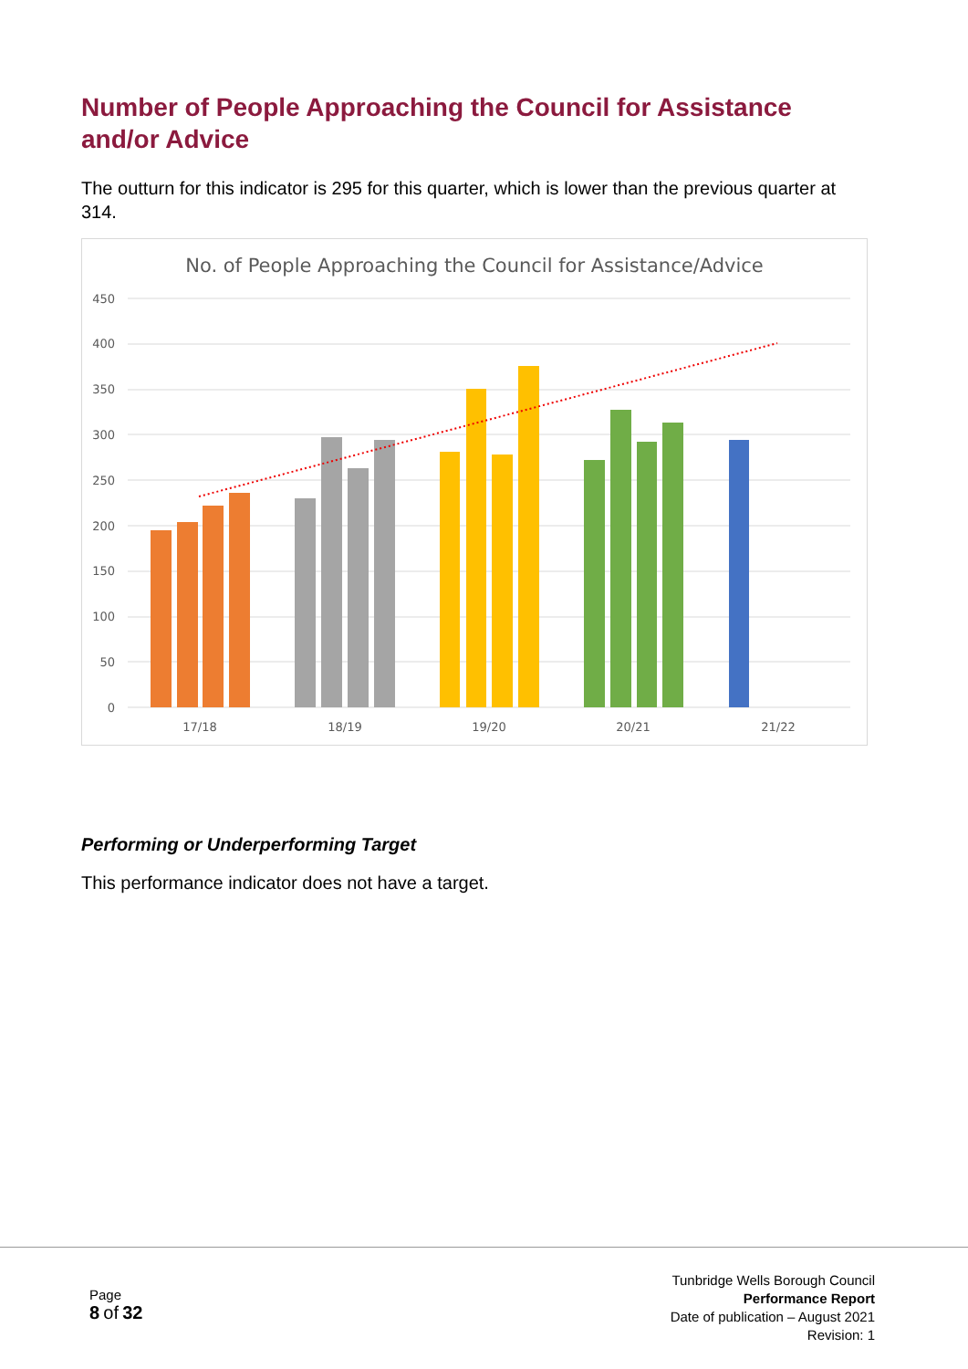Number of People Approaching the Council for Assistance and/or Advice
The outturn for this indicator is 295 for this quarter, which is lower than the previous quarter at 314.
No. of People Approaching the Council for Assistance/Advice
450
400
350
300
250
200
150
100
50
0
17/18
18/19
19/20
20/21
21/22
Performing or Underperforming Target
This performance indicator does not have a target.
Page
8 of 32
Tunbridge Wells Borough Council
Performance Report
Date of publication – August 2021
Revision: 1